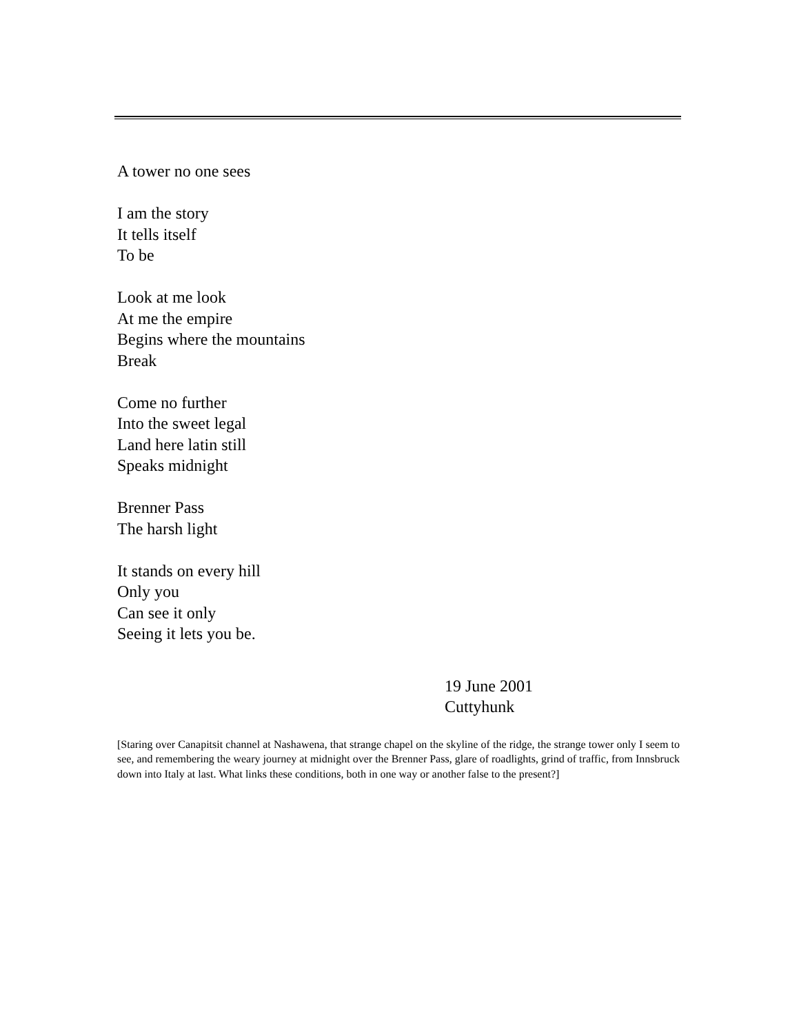A tower no one sees
I am the story
It tells itself
To be
Look at me look
At me the empire
Begins where the mountains
Break
Come no further
Into the sweet legal
Land here latin still
Speaks midnight
Brenner Pass
The harsh light
It stands on every hill
Only you
Can see it only
Seeing it lets you be.
19 June 2001
Cuttyhunk
[Staring over Canapitsit channel at Nashawena, that strange chapel on the skyline of the ridge, the strange tower only I seem to see, and remembering the weary journey at midnight over the Brenner Pass, glare of roadlights, grind of traffic, from Innsbruck down into Italy at last. What links these conditions, both in one way or another false to the present?]